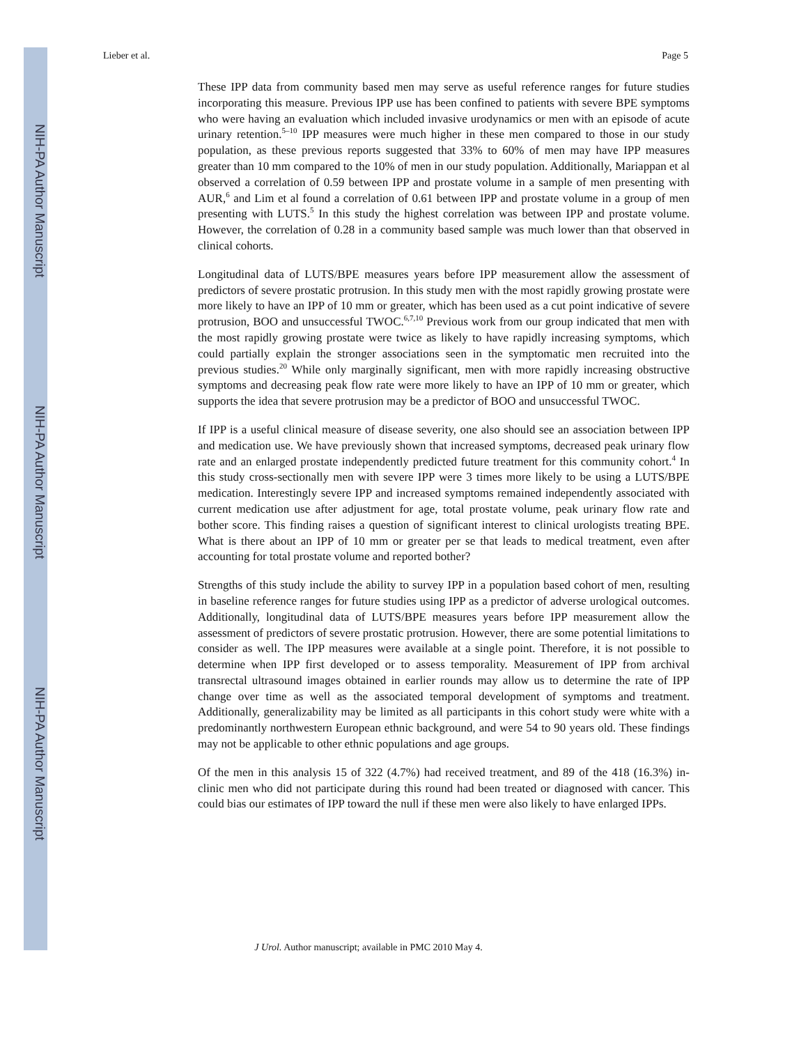NIH-PA Author Manuscript
NIH-PA Author Manuscript
NIH-PA Author Manuscript
Lieber et al. Page 5
These IPP data from community based men may serve as useful reference ranges for future studies incorporating this measure. Previous IPP use has been confined to patients with severe BPE symptoms who were having an evaluation which included invasive urodynamics or men with an episode of acute urinary retention.<sup>5–10</sup> IPP measures were much higher in these men compared to those in our study population, as these previous reports suggested that 33% to 60% of men may have IPP measures greater than 10 mm compared to the 10% of men in our study population. Additionally, Mariappan et al observed a correlation of 0.59 between IPP and prostate volume in a sample of men presenting with AUR,<sup>6</sup> and Lim et al found a correlation of 0.61 between IPP and prostate volume in a group of men presenting with LUTS.<sup>5</sup> In this study the highest correlation was between IPP and prostate volume. However, the correlation of 0.28 in a community based sample was much lower than that observed in clinical cohorts.
Longitudinal data of LUTS/BPE measures years before IPP measurement allow the assessment of predictors of severe prostatic protrusion. In this study men with the most rapidly growing prostate were more likely to have an IPP of 10 mm or greater, which has been used as a cut point indicative of severe protrusion, BOO and unsuccessful TWOC.<sup>6,7,10</sup> Previous work from our group indicated that men with the most rapidly growing prostate were twice as likely to have rapidly increasing symptoms, which could partially explain the stronger associations seen in the symptomatic men recruited into the previous studies.<sup>20</sup> While only marginally significant, men with more rapidly increasing obstructive symptoms and decreasing peak flow rate were more likely to have an IPP of 10 mm or greater, which supports the idea that severe protrusion may be a predictor of BOO and unsuccessful TWOC.
If IPP is a useful clinical measure of disease severity, one also should see an association between IPP and medication use. We have previously shown that increased symptoms, decreased peak urinary flow rate and an enlarged prostate independently predicted future treatment for this community cohort.<sup>4</sup> In this study cross-sectionally men with severe IPP were 3 times more likely to be using a LUTS/BPE medication. Interestingly severe IPP and increased symptoms remained independently associated with current medication use after adjustment for age, total prostate volume, peak urinary flow rate and bother score. This finding raises a question of significant interest to clinical urologists treating BPE. What is there about an IPP of 10 mm or greater per se that leads to medical treatment, even after accounting for total prostate volume and reported bother?
Strengths of this study include the ability to survey IPP in a population based cohort of men, resulting in baseline reference ranges for future studies using IPP as a predictor of adverse urological outcomes. Additionally, longitudinal data of LUTS/BPE measures years before IPP measurement allow the assessment of predictors of severe prostatic protrusion. However, there are some potential limitations to consider as well. The IPP measures were available at a single point. Therefore, it is not possible to determine when IPP first developed or to assess temporality. Measurement of IPP from archival transrectal ultrasound images obtained in earlier rounds may allow us to determine the rate of IPP change over time as well as the associated temporal development of symptoms and treatment. Additionally, generalizability may be limited as all participants in this cohort study were white with a predominantly northwestern European ethnic background, and were 54 to 90 years old. These findings may not be applicable to other ethnic populations and age groups.
Of the men in this analysis 15 of 322 (4.7%) had received treatment, and 89 of the 418 (16.3%) in-clinic men who did not participate during this round had been treated or diagnosed with cancer. This could bias our estimates of IPP toward the null if these men were also likely to have enlarged IPPs.
J Urol. Author manuscript; available in PMC 2010 May 4.